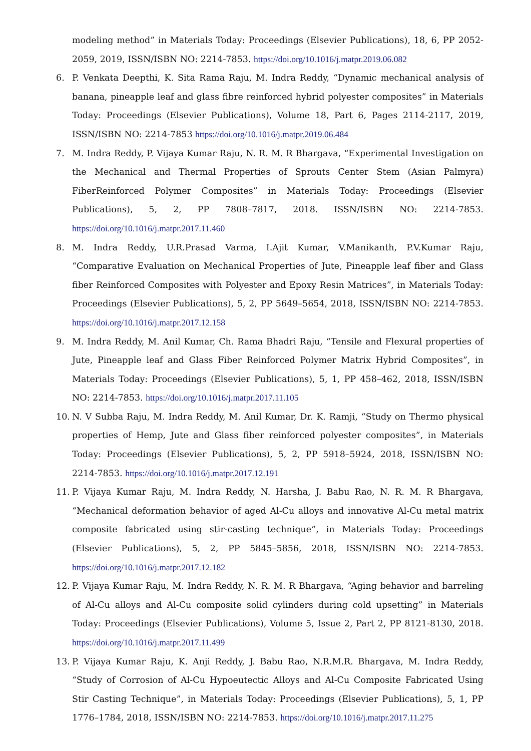modeling method” in Materials Today: Proceedings (Elsevier Publications), 18, 6, PP 2052-2059, 2019, ISSN/ISBN NO: 2214-7853. https://doi.org/10.1016/j.matpr.2019.06.082
6. P. Venkata Deepthi, K. Sita Rama Raju, M. Indra Reddy, “Dynamic mechanical analysis of banana, pineapple leaf and glass fibre reinforced hybrid polyester composites” in Materials Today: Proceedings (Elsevier Publications), Volume 18, Part 6, Pages 2114-2117, 2019, ISSN/ISBN NO: 2214-7853 https://doi.org/10.1016/j.matpr.2019.06.484
7. M. Indra Reddy, P. Vijaya Kumar Raju, N. R. M. R Bhargava, “Experimental Investigation on the Mechanical and Thermal Properties of Sprouts Center Stem (Asian Palmyra) FiberReinforced Polymer Composites” in Materials Today: Proceedings (Elsevier Publications), 5, 2, PP 7808–7817, 2018. ISSN/ISBN NO: 2214-7853. https://doi.org/10.1016/j.matpr.2017.11.460
8. M. Indra Reddy, U.R.Prasad Varma, I.Ajit Kumar, V.Manikanth, P.V.Kumar Raju, “Comparative Evaluation on Mechanical Properties of Jute, Pineapple leaf fiber and Glass fiber Reinforced Composites with Polyester and Epoxy Resin Matrices”, in Materials Today: Proceedings (Elsevier Publications), 5, 2, PP 5649–5654, 2018, ISSN/ISBN NO: 2214-7853. https://doi.org/10.1016/j.matpr.2017.12.158
9. M. Indra Reddy, M. Anil Kumar, Ch. Rama Bhadri Raju, “Tensile and Flexural properties of Jute, Pineapple leaf and Glass Fiber Reinforced Polymer Matrix Hybrid Composites”, in Materials Today: Proceedings (Elsevier Publications), 5, 1, PP 458–462, 2018, ISSN/ISBN NO: 2214-7853. https://doi.org/10.1016/j.matpr.2017.11.105
10. N. V Subba Raju, M. Indra Reddy, M. Anil Kumar, Dr. K. Ramji, “Study on Thermo physical properties of Hemp, Jute and Glass fiber reinforced polyester composites”, in Materials Today: Proceedings (Elsevier Publications), 5, 2, PP 5918–5924, 2018, ISSN/ISBN NO: 2214-7853. https://doi.org/10.1016/j.matpr.2017.12.191
11. P. Vijaya Kumar Raju, M. Indra Reddy, N. Harsha, J. Babu Rao, N. R. M. R Bhargava, “Mechanical deformation behavior of aged Al-Cu alloys and innovative Al-Cu metal matrix composite fabricated using stir-casting technique”, in Materials Today: Proceedings (Elsevier Publications), 5, 2, PP 5845–5856, 2018, ISSN/ISBN NO: 2214-7853. https://doi.org/10.1016/j.matpr.2017.12.182
12. P. Vijaya Kumar Raju, M. Indra Reddy, N. R. M. R Bhargava, “Aging behavior and barreling of Al-Cu alloys and Al-Cu composite solid cylinders during cold upsetting” in Materials Today: Proceedings (Elsevier Publications), Volume 5, Issue 2, Part 2, PP 8121-8130, 2018. https://doi.org/10.1016/j.matpr.2017.11.499
13. P. Vijaya Kumar Raju, K. Anji Reddy, J. Babu Rao, N.R.M.R. Bhargava, M. Indra Reddy, “Study of Corrosion of Al-Cu Hypoeutectic Alloys and Al-Cu Composite Fabricated Using Stir Casting Technique”, in Materials Today: Proceedings (Elsevier Publications), 5, 1, PP 1776–1784, 2018, ISSN/ISBN NO: 2214-7853. https://doi.org/10.1016/j.matpr.2017.11.275